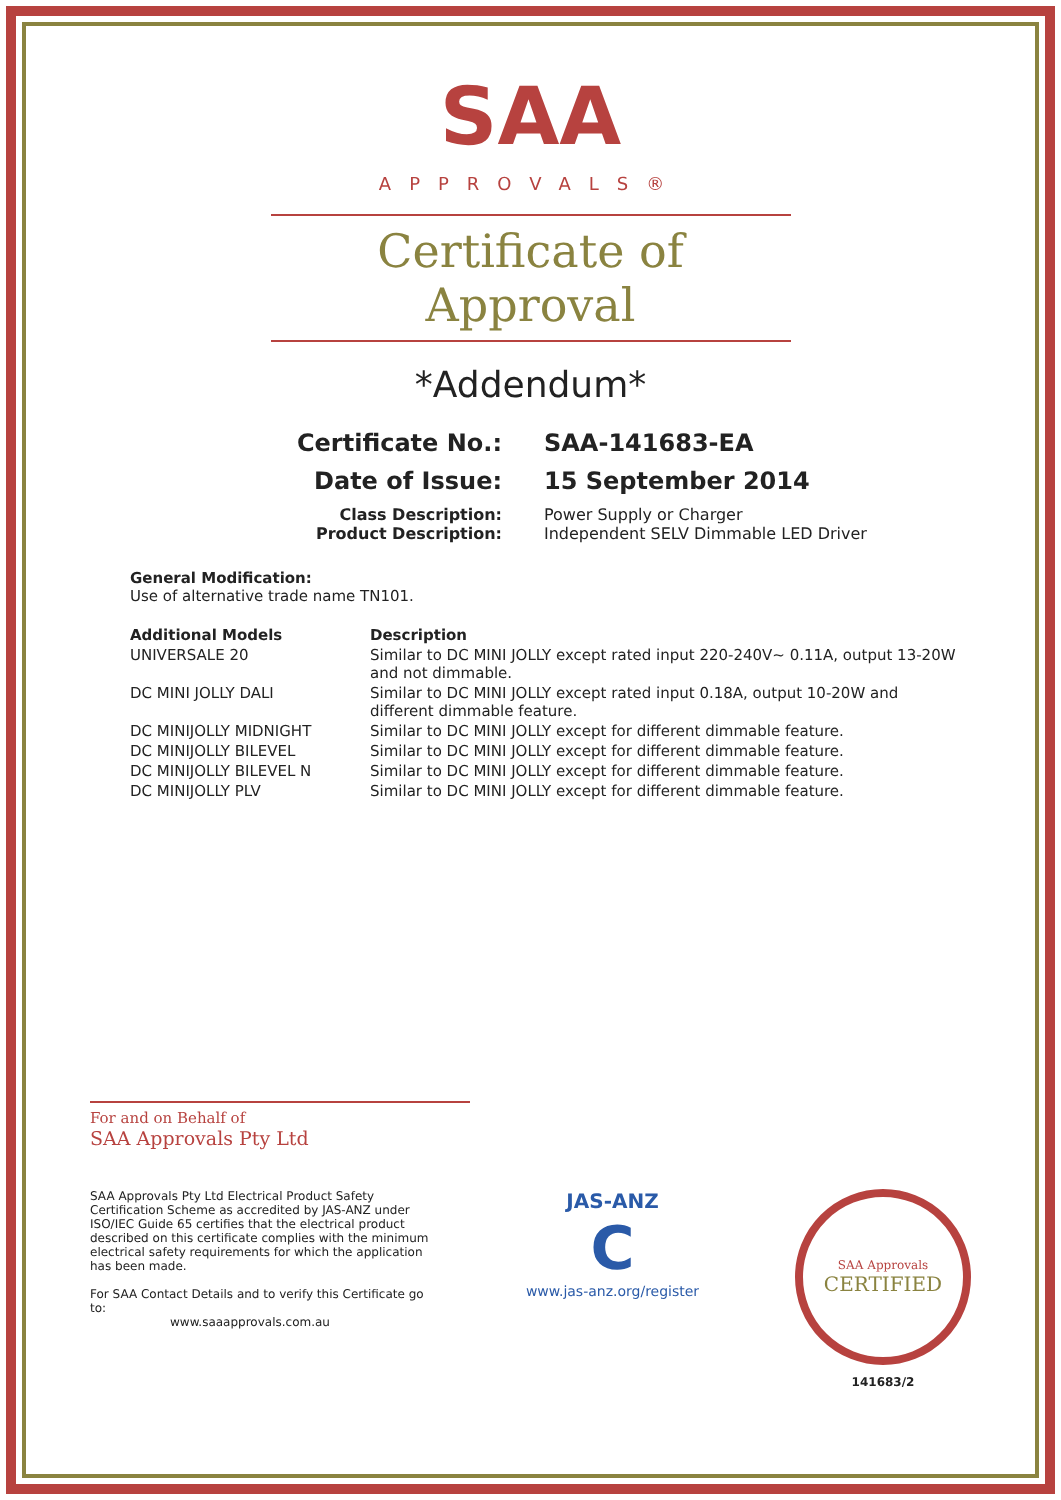SAA
APPROVALS®
Certificate of Approval
*Addendum*
| Certificate No.: | SAA-141683-EA |
| Date of Issue: | 15 September 2014 |
| Class Description: Product Description: | Power Supply or Charger Independent SELV Dimmable LED Driver |
General Modification:
Use of alternative trade name TN101.
| Additional Models | Description |
| --- | --- |
| UNIVERSALE 20 | Similar to DC MINI JOLLY except rated input 220-240V~ 0.11A, output 13-20W and not dimmable. |
| DC MINI JOLLY DALI | Similar to DC MINI JOLLY except rated input 0.18A, output 10-20W and different dimmable feature. |
| DC MINIJOLLY MIDNIGHT | Similar to DC MINI JOLLY except for different dimmable feature. |
| DC MINIJOLLY BILEVEL | Similar to DC MINI JOLLY except for different dimmable feature. |
| DC MINIJOLLY BILEVEL N | Similar to DC MINI JOLLY except for different dimmable feature. |
| DC MINIJOLLY PLV | Similar to DC MINI JOLLY except for different dimmable feature. |
For and on Behalf of
SAA Approvals Pty Ltd
SAA Approvals Pty Ltd Electrical Product Safety Certification Scheme as accredited by JAS-ANZ under ISO/IEC Guide 65 certifies that the electrical product described on this certificate complies with the minimum electrical safety requirements for which the application has been made.
For SAA Contact Details and to verify this Certificate go to:
www.saaapprovals.com.au
JAS-ANZ
C
www.jas-anz.org/register
SAA Approvals
CERTIFIED
141683/2